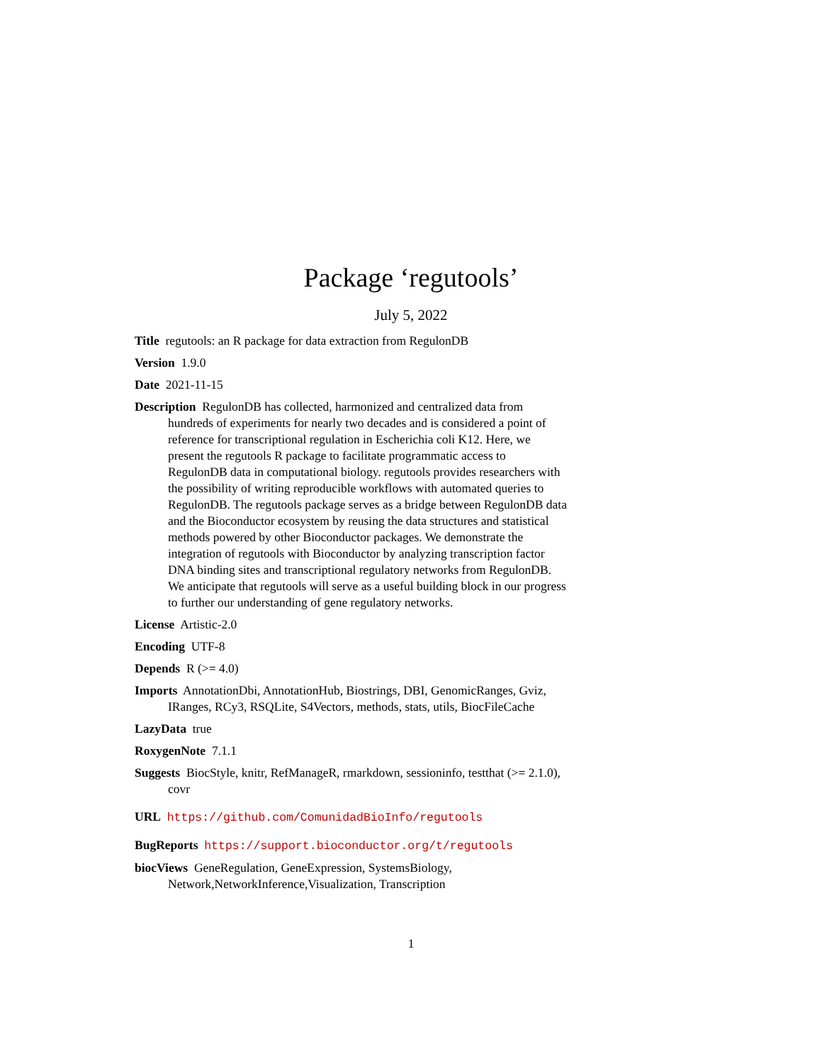Package ‘regutools’
July 5, 2022
Title regutools: an R package for data extraction from RegulonDB
Version 1.9.0
Date 2021-11-15
Description RegulonDB has collected, harmonized and centralized data from hundreds of experiments for nearly two decades and is considered a point of reference for transcriptional regulation in Escherichia coli K12. Here, we present the regutools R package to facilitate programmatic access to RegulonDB data in computational biology. regutools provides researchers with the possibility of writing reproducible workflows with automated queries to RegulonDB. The regutools package serves as a bridge between RegulonDB data and the Bioconductor ecosystem by reusing the data structures and statistical methods powered by other Bioconductor packages. We demonstrate the integration of regutools with Bioconductor by analyzing transcription factor DNA binding sites and transcriptional regulatory networks from RegulonDB. We anticipate that regutools will serve as a useful building block in our progress to further our understanding of gene regulatory networks.
License Artistic-2.0
Encoding UTF-8
Depends R (>= 4.0)
Imports AnnotationDbi, AnnotationHub, Biostrings, DBI, GenomicRanges, Gviz, IRanges, RCy3, RSQLite, S4Vectors, methods, stats, utils, BiocFileCache
LazyData true
RoxygenNote 7.1.1
Suggests BiocStyle, knitr, RefManageR, rmarkdown, sessioninfo, testthat (>= 2.1.0), covr
URL https://github.com/ComunidadBioInfo/regutools
BugReports https://support.bioconductor.org/t/regutools
biocViews GeneRegulation, GeneExpression, SystemsBiology, Network,NetworkInference,Visualization, Transcription
1